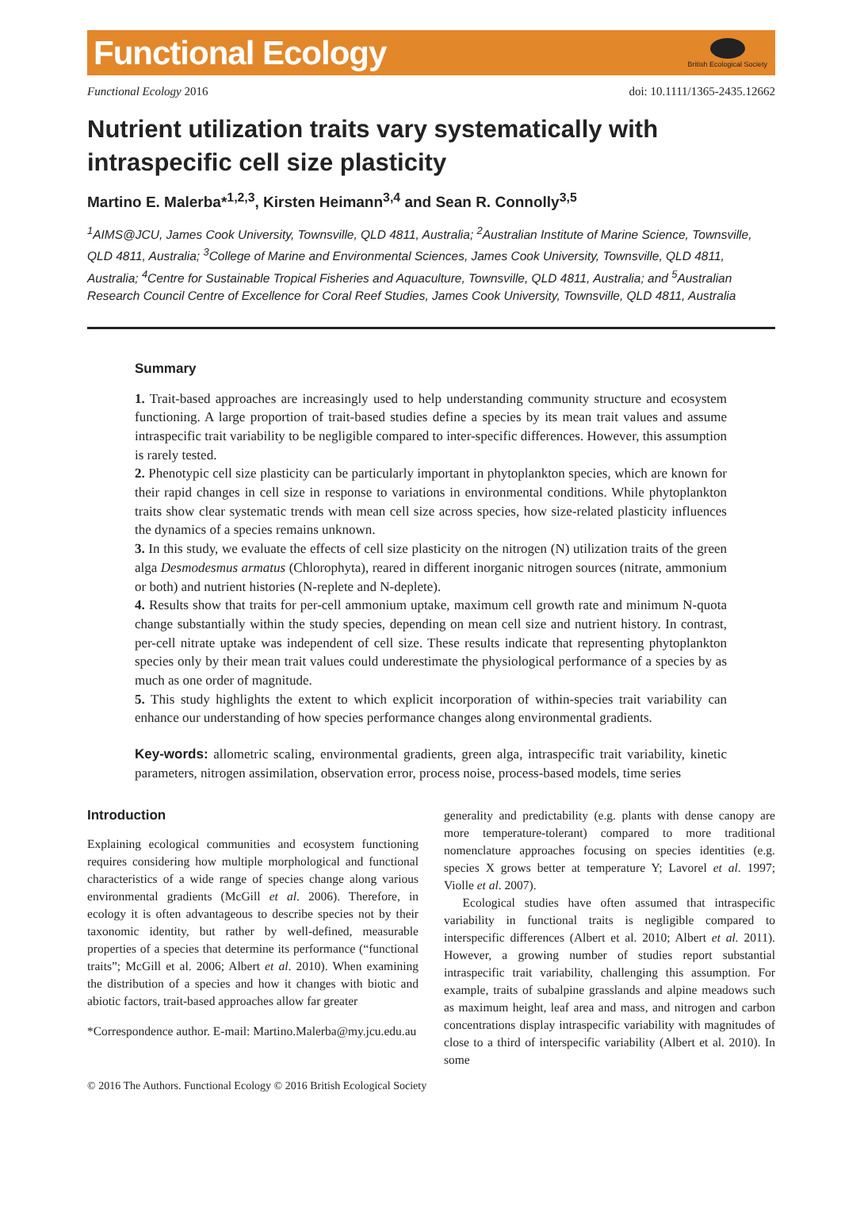Functional Ecology
British Ecological Society
Functional Ecology 2016 doi: 10.1111/1365-2435.12662
Nutrient utilization traits vary systematically with intraspecific cell size plasticity
Martino E. Malerba*<sup>1,2,3</sup>, Kirsten Heimann<sup>3,4</sup> and Sean R. Connolly<sup>3,5</sup>
<sup>1</sup> AIMS@JCU, James Cook University, Townsville, QLD 4811, Australia; <sup>2</sup>Australian Institute of Marine Science, Townsville, QLD 4811, Australia; <sup>3</sup>College of Marine and Environmental Sciences, James Cook University, Townsville, QLD 4811, Australia; <sup>4</sup>Centre for Sustainable Tropical Fisheries and Aquaculture, Townsville, QLD 4811, Australia; and <sup>5</sup>Australian Research Council Centre of Excellence for Coral Reef Studies, James Cook University, Townsville, QLD 4811, Australia
Summary
1. Trait-based approaches are increasingly used to help understanding community structure and ecosystem functioning. A large proportion of trait-based studies define a species by its mean trait values and assume intraspecific trait variability to be negligible compared to inter-specific differences. However, this assumption is rarely tested.
2. Phenotypic cell size plasticity can be particularly important in phytoplankton species, which are known for their rapid changes in cell size in response to variations in environmental conditions. While phytoplankton traits show clear systematic trends with mean cell size across species, how size-related plasticity influences the dynamics of a species remains unknown.
3. In this study, we evaluate the effects of cell size plasticity on the nitrogen (N) utilization traits of the green alga Desmodesmus armatus (Chlorophyta), reared in different inorganic nitrogen sources (nitrate, ammonium or both) and nutrient histories (N-replete and N-deplete).
4. Results show that traits for per-cell ammonium uptake, maximum cell growth rate and minimum N-quota change substantially within the study species, depending on mean cell size and nutrient history. In contrast, per-cell nitrate uptake was independent of cell size. These results indicate that representing phytoplankton species only by their mean trait values could underestimate the physiological performance of a species by as much as one order of magnitude.
5. This study highlights the extent to which explicit incorporation of within-species trait variability can enhance our understanding of how species performance changes along environmental gradients.
Key-words: allometric scaling, environmental gradients, green alga, intraspecific trait variability, kinetic parameters, nitrogen assimilation, observation error, process noise, process-based models, time series
Introduction
Explaining ecological communities and ecosystem functioning requires considering how multiple morphological and functional characteristics of a wide range of species change along various environmental gradients (McGill et al. 2006). Therefore, in ecology it is often advantageous to describe species not by their taxonomic identity, but rather by well-defined, measurable properties of a species that determine its performance (“functional traits”; McGill et al. 2006; Albert et al. 2010). When examining the distribution of a species and how it changes with biotic and abiotic factors, trait-based approaches allow far greater
*Correspondence author. E-mail: Martino.Malerba@my.jcu.edu.au
generality and predictability (e.g. plants with dense canopy are more temperature-tolerant) compared to more traditional nomenclature approaches focusing on species identities (e.g. species X grows better at temperature Y; Lavorel et al. 1997; Violle et al. 2007).
Ecological studies have often assumed that intraspecific variability in functional traits is negligible compared to interspecific differences (Albert et al. 2010; Albert et al. 2011). However, a growing number of studies report substantial intraspecific trait variability, challenging this assumption. For example, traits of subalpine grasslands and alpine meadows such as maximum height, leaf area and mass, and nitrogen and carbon concentrations display intraspecific variability with magnitudes of close to a third of interspecific variability (Albert et al. 2010). In some
© 2016 The Authors. Functional Ecology © 2016 British Ecological Society